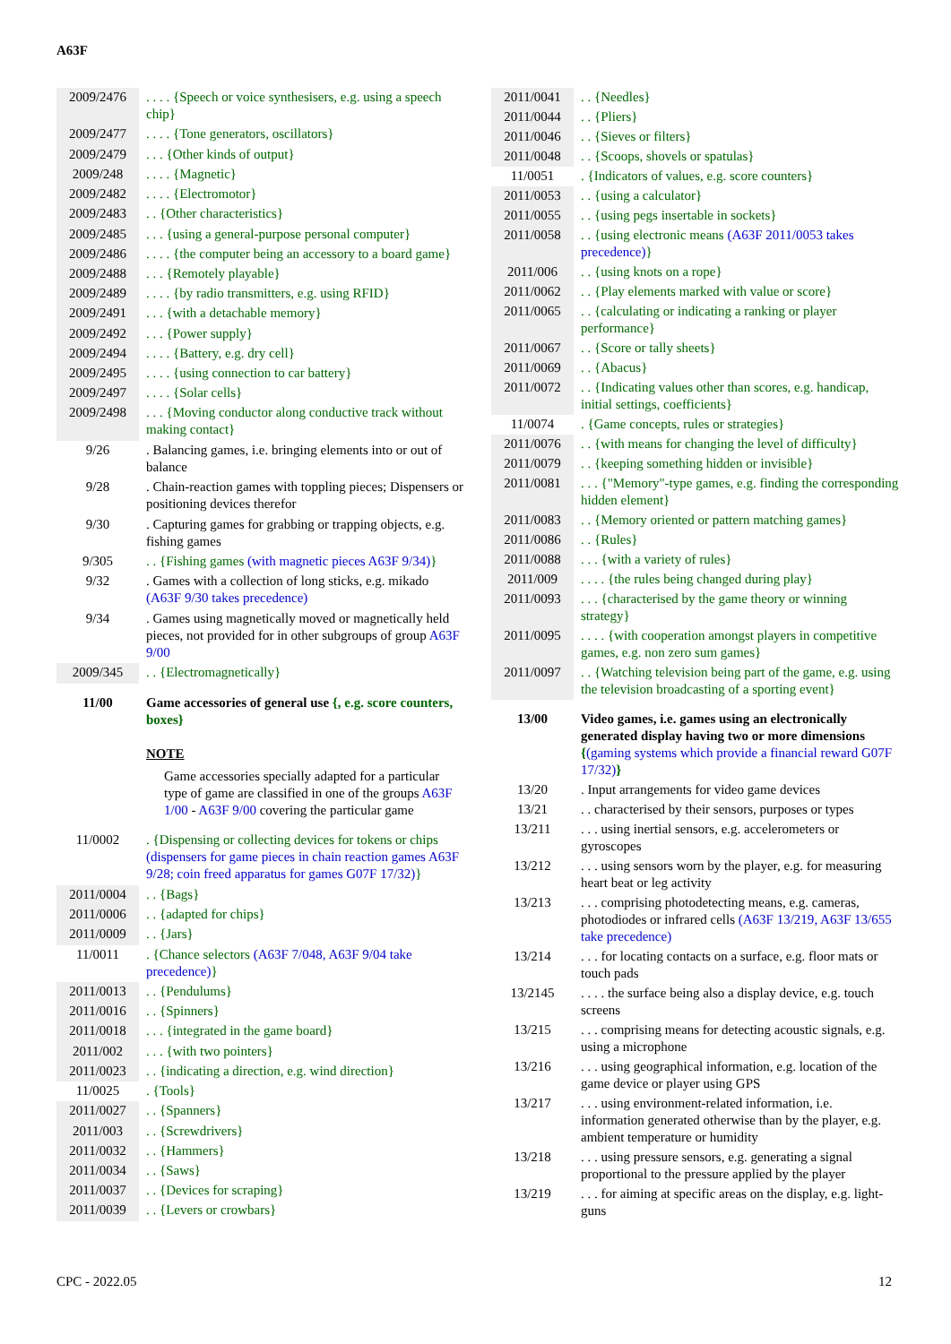A63F
| 2009/2476 | . . . . {Speech or voice synthesisers, e.g. using a speech chip} |
| 2009/2477 | . . . . {Tone generators, oscillators} |
| 2009/2479 | . . . {Other kinds of output} |
| 2009/248 | . . . . {Magnetic} |
| 2009/2482 | . . . . {Electromotor} |
| 2009/2483 | . . {Other characteristics} |
| 2009/2485 | . . . {using a general-purpose personal computer} |
| 2009/2486 | . . . . {the computer being an accessory to a board game} |
| 2009/2488 | . . . {Remotely playable} |
| 2009/2489 | . . . . {by radio transmitters, e.g. using RFID} |
| 2009/2491 | . . . {with a detachable memory} |
| 2009/2492 | . . . {Power supply} |
| 2009/2494 | . . . . {Battery, e.g. dry cell} |
| 2009/2495 | . . . . {using connection to car battery} |
| 2009/2497 | . . . . {Solar cells} |
| 2009/2498 | . . . {Moving conductor along conductive track without making contact} |
| 9/26 | . Balancing games, i.e. bringing elements into or out of balance |
| 9/28 | . Chain-reaction games with toppling pieces; Dispensers or positioning devices therefor |
| 9/30 | . Capturing games for grabbing or trapping objects, e.g. fishing games |
| 9/305 | . . {Fishing games (with magnetic pieces A63F 9/34 ) } |
| 9/32 | . Games with a collection of long sticks, e.g. mikado ( A63F 9/30 takes precedence) |
| 9/34 | . Games using magnetically moved or magnetically held pieces, not provided for in other subgroups of group A63F 9/00 |
| 2009/345 | . . {Electromagnetically} |
| 11/00 | Game accessories of general use {, e.g. score counters, boxes} NOTE Game accessories specially adapted for a particular type of game are classified in one of the groups A63F 1/00 - A63F 9/00 covering the particular game |
| 11/0002 | . {Dispensing or collecting devices for tokens or chips (dispensers for game pieces in chain reaction games A63F 9/28 ; coin freed apparatus for games G07F 17/32 ) } |
| 2011/0004 | . . {Bags} |
| 2011/0006 | . . {adapted for chips} |
| 2011/0009 | . . {Jars} |
| 11/0011 | . {Chance selectors ( A63F 7/048 , A63F 9/04 take precedence) } |
| 2011/0013 | . . {Pendulums} |
| 2011/0016 | . . {Spinners} |
| 2011/0018 | . . . {integrated in the game board} |
| 2011/002 | . . . {with two pointers} |
| 2011/0023 | . . {indicating a direction, e.g. wind direction} |
| 11/0025 | . {Tools} |
| 2011/0027 | . . {Spanners} |
| 2011/003 | . . {Screwdrivers} |
| 2011/0032 | . . {Hammers} |
| 2011/0034 | . . {Saws} |
| 2011/0037 | . . {Devices for scraping} |
| 2011/0039 | . . {Levers or crowbars} |
| 2011/0041 | . . {Needles} |
| 2011/0044 | . . {Pliers} |
| 2011/0046 | . . {Sieves or filters} |
| 2011/0048 | . . {Scoops, shovels or spatulas} |
| 11/0051 | . {Indicators of values, e.g. score counters} |
| 2011/0053 | . . {using a calculator} |
| 2011/0055 | . . {using pegs insertable in sockets} |
| 2011/0058 | . . {using electronic means ( A63F 2011/0053 takes precedence) } |
| 2011/006 | . . {using knots on a rope} |
| 2011/0062 | . . {Play elements marked with value or score} |
| 2011/0065 | . . {calculating or indicating a ranking or player performance} |
| 2011/0067 | . . {Score or tally sheets} |
| 2011/0069 | . . {Abacus} |
| 2011/0072 | . . {Indicating values other than scores, e.g. handicap, initial settings, coefficients} |
| 11/0074 | . {Game concepts, rules or strategies} |
| 2011/0076 | . . {with means for changing the level of difficulty} |
| 2011/0079 | . . {keeping something hidden or invisible} |
| 2011/0081 | . . . {"Memory"-type games, e.g. finding the corresponding hidden element} |
| 2011/0083 | . . {Memory oriented or pattern matching games} |
| 2011/0086 | . . {Rules} |
| 2011/0088 | . . . {with a variety of rules} |
| 2011/009 | . . . . {the rules being changed during play} |
| 2011/0093 | . . . {characterised by the game theory or winning strategy} |
| 2011/0095 | . . . . {with cooperation amongst players in competitive games, e.g. non zero sum games} |
| 2011/0097 | . . {Watching television being part of the game, e.g. using the television broadcasting of a sporting event} |
| 13/00 | Video games, i.e. games using an electronically generated display having two or more dimensions { (gaming systems which provide a financial reward G07F 17/32 ) } |
| 13/20 | . Input arrangements for video game devices |
| 13/21 | . . characterised by their sensors, purposes or types |
| 13/211 | . . . using inertial sensors, e.g. accelerometers or gyroscopes |
| 13/212 | . . . using sensors worn by the player, e.g. for measuring heart beat or leg activity |
| 13/213 | . . . comprising photodetecting means, e.g. cameras, photodiodes or infrared cells ( A63F 13/219 , A63F 13/655 take precedence) |
| 13/214 | . . . for locating contacts on a surface, e.g. floor mats or touch pads |
| 13/2145 | . . . . the surface being also a display device, e.g. touch screens |
| 13/215 | . . . comprising means for detecting acoustic signals, e.g. using a microphone |
| 13/216 | . . . using geographical information, e.g. location of the game device or player using GPS |
| 13/217 | . . . using environment-related information, i.e. information generated otherwise than by the player, e.g. ambient temperature or humidity |
| 13/218 | . . . using pressure sensors, e.g. generating a signal proportional to the pressure applied by the player |
| 13/219 | . . . for aiming at specific areas on the display, e.g. light-guns |
CPC - 2022.05 12